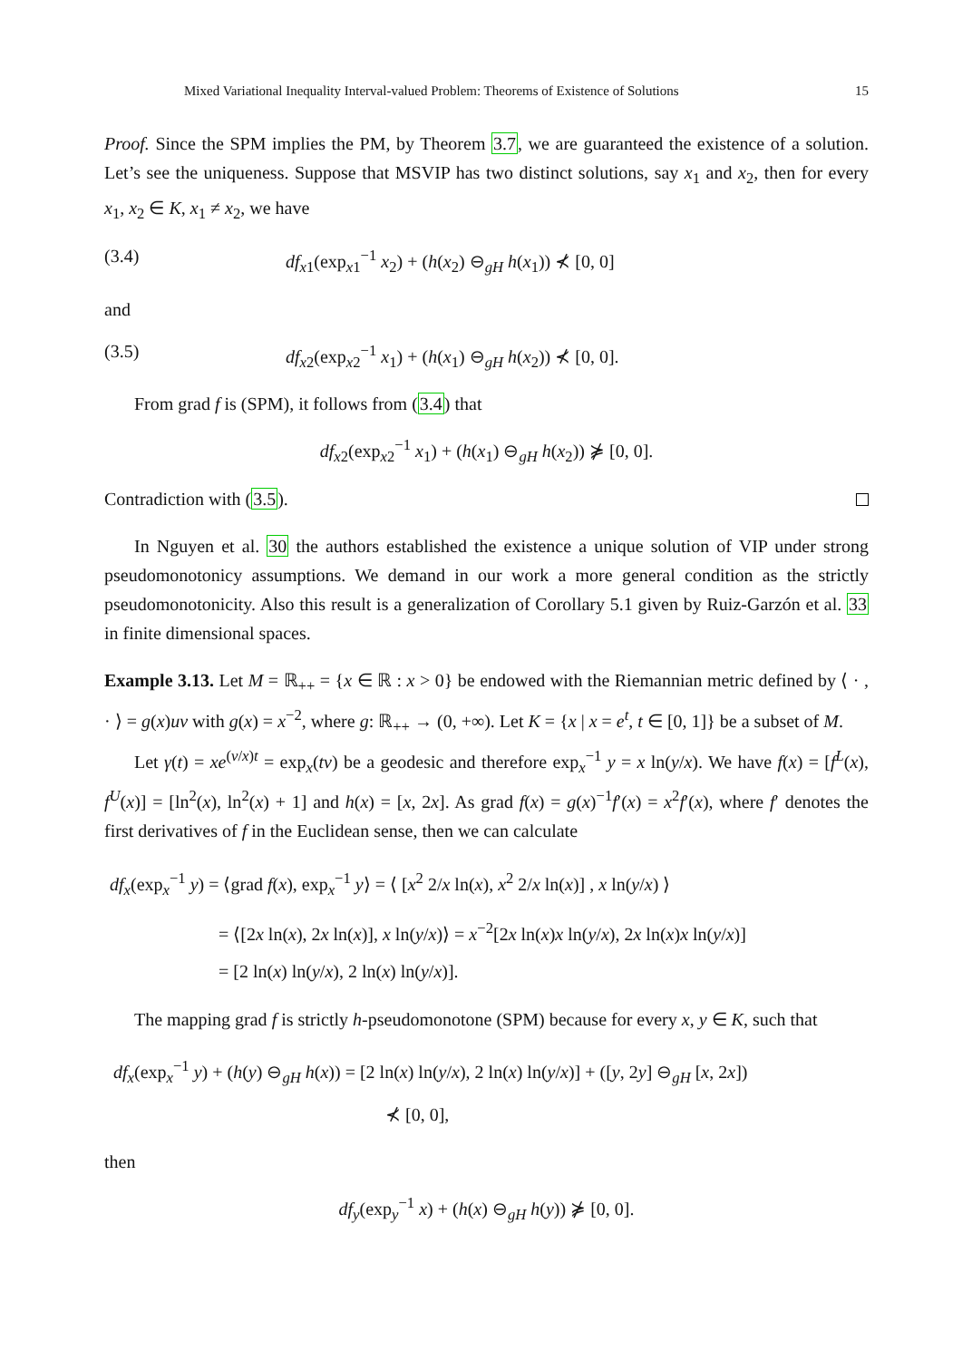Mixed Variational Inequality Interval-valued Problem: Theorems of Existence of Solutions 15
Proof. Since the SPM implies the PM, by Theorem 3.7, we are guaranteed the existence of a solution. Let’s see the uniqueness. Suppose that MSVIP has two distinct solutions, say x<sub>1</sub> and x<sub>2</sub>, then for every x<sub>1</sub>, x<sub>2</sub> ∈ K, x<sub>1</sub> ≠ x<sub>2</sub>, we have
(3.4) df<sub>x1</sub>(exp<sub>x1</sub><sup>−1</sup> x<sub>2</sub>) + (h(x<sub>2</sub>) ⊖<sub>gH</sub> h(x<sub>1</sub>)) ⊀ [0, 0]
and
(3.5) df<sub>x2</sub>(exp<sub>x2</sub><sup>−1</sup> x<sub>1</sub>) + (h(x<sub>1</sub>) ⊖<sub>gH</sub> h(x<sub>2</sub>)) ⊀ [0, 0].
From grad f is (SPM), it follows from (3.4) that
df<sub>x2</sub>(exp<sub>x2</sub><sup>−1</sup> x<sub>1</sub>) + (h(x<sub>1</sub>) ⊖<sub>gH</sub> h(x<sub>2</sub>)) ⋡ [0, 0].
Contradiction with (3.5).
In Nguyen et al. 30 the authors established the existence a unique solution of VIP under strong pseudomonotonicy assumptions. We demand in our work a more general condition as the strictly pseudomonotonicity. Also this result is a generalization of Corollary 5.1 given by Ruiz-Garzón et al. 33 in finite dimensional spaces.
Example 3.13. Let M = ℝ<sub>++</sub> = {x ∈ ℝ : x > 0} be endowed with the Riemannian metric defined by ⟨ · , · ⟩ = g(x)uv with g(x) = x<sup>−2</sup>, where g: ℝ<sub>++</sub> → (0, +∞). Let K = {x | x = e<sup>t</sup>, t ∈ [0, 1]} be a subset of M.
Let γ(t) = xe<sup>(v/x)t</sup> = exp<sub>x</sub>(tv) be a geodesic and therefore exp<sub>x</sub><sup>−1</sup> y = x ln(y/x). We have f(x) = [f<sup>L</sup>(x), f<sup>U</sup>(x)] = [ln<sup>2</sup>(x), ln<sup>2</sup>(x) + 1] and h(x) = [x, 2x]. As grad f(x) = g(x)<sup>−1</sup>f′(x) = x<sup>2</sup>f′(x), where f′ denotes the first derivatives of f in the Euclidean sense, then we can calculate
df<sub>x</sub>(exp<sub>x</sub><sup>−1</sup> y) = ⟨grad f(x), exp<sub>x</sub><sup>−1</sup> y⟩ = ⟨ [x<sup>2</sup> 2/x ln(x), x<sup>2</sup> 2/x ln(x)] , x ln(y/x) ⟩
= ⟨[2x ln(x), 2x ln(x)], x ln(y/x)⟩ = x<sup>−2</sup>[2x ln(x)x ln(y/x), 2x ln(x)x ln(y/x)]
= [2 ln(x) ln(y/x), 2 ln(x) ln(y/x)].
The mapping grad f is strictly h-pseudomonotone (SPM) because for every x, y ∈ K, such that
df<sub>x</sub>(exp<sub>x</sub><sup>−1</sup> y) + (h(y) ⊖<sub>gH</sub> h(x)) = [2 ln(x) ln(y/x), 2 ln(x) ln(y/x)] + ([y, 2y] ⊖<sub>gH</sub> [x, 2x])
⊀ [0, 0],
then
df<sub>y</sub>(exp<sub>y</sub><sup>−1</sup> x) + (h(x) ⊖<sub>gH</sub> h(y)) ⋡ [0, 0].